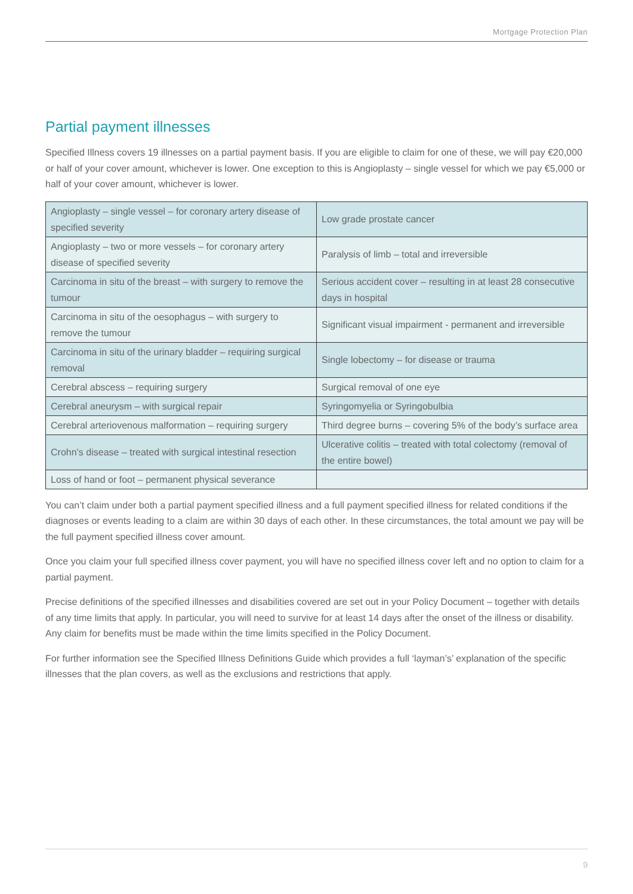Mortgage Protection Plan
Partial payment illnesses
Specified Illness covers 19 illnesses on a partial payment basis. If you are eligible to claim for one of these, we will pay €20,000 or half of your cover amount, whichever is lower. One exception to this is Angioplasty – single vessel for which we pay €5,000 or half of your cover amount, whichever is lower.
| Angioplasty – single vessel – for coronary artery disease of specified severity | Low grade prostate cancer |
| Angioplasty – two or more vessels – for coronary artery disease of specified severity | Paralysis of limb – total and irreversible |
| Carcinoma in situ of the breast – with surgery to remove the tumour | Serious accident cover – resulting in at least 28 consecutive days in hospital |
| Carcinoma in situ of the oesophagus – with surgery to remove the tumour | Significant visual impairment - permanent and irreversible |
| Carcinoma in situ of the urinary bladder – requiring surgical removal | Single lobectomy – for disease or trauma |
| Cerebral abscess – requiring surgery | Surgical removal of one eye |
| Cerebral aneurysm – with surgical repair | Syringomyelia or Syringobulbia |
| Cerebral arteriovenous malformation – requiring surgery | Third degree burns – covering 5% of the body’s surface area |
| Crohn’s disease – treated with surgical intestinal resection | Ulcerative colitis – treated with total colectomy (removal of the entire bowel) |
| Loss of hand or foot – permanent physical severance | |
You can’t claim under both a partial payment specified illness and a full payment specified illness for related conditions if the diagnoses or events leading to a claim are within 30 days of each other. In these circumstances, the total amount we pay will be the full payment specified illness cover amount.
Once you claim your full specified illness cover payment, you will have no specified illness cover left and no option to claim for a partial payment.
Precise definitions of the specified illnesses and disabilities covered are set out in your Policy Document – together with details of any time limits that apply. In particular, you will need to survive for at least 14 days after the onset of the illness or disability. Any claim for benefits must be made within the time limits specified in the Policy Document.
For further information see the Specified Illness Definitions Guide which provides a full ‘layman’s’ explanation of the specific illnesses that the plan covers, as well as the exclusions and restrictions that apply.
9